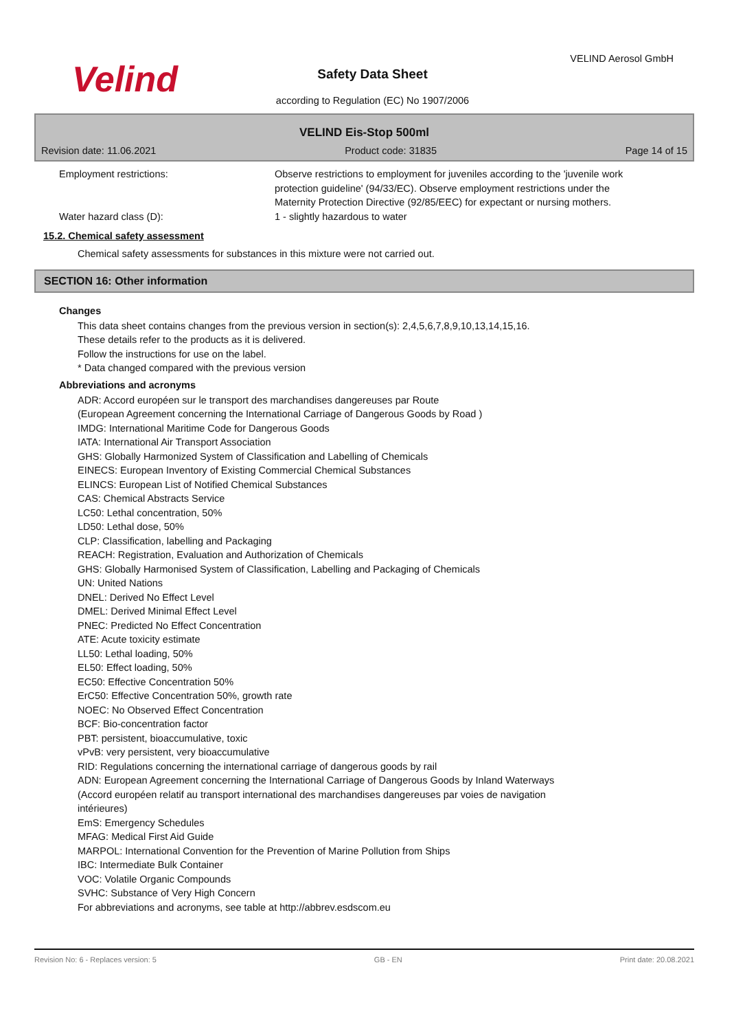Velind VELIND Aerosol GmbH
Safety Data Sheet
according to Regulation (EC) No 1907/2006
VELIND Eis-Stop 500ml
Revision date: 11.06.2021 Product code: 31835 Page 14 of 15
Employment restrictions: Observe restrictions to employment for juveniles according to the 'juvenile work protection guideline' (94/33/EC). Observe employment restrictions under the Maternity Protection Directive (92/85/EEC) for expectant or nursing mothers.
Water hazard class (D): 1 - slightly hazardous to water
15.2. Chemical safety assessment
Chemical safety assessments for substances in this mixture were not carried out.
SECTION 16: Other information
Changes
This data sheet contains changes from the previous version in section(s): 2,4,5,6,7,8,9,10,13,14,15,16.
These details refer to the products as it is delivered.
Follow the instructions for use on the label.
* Data changed compared with the previous version
Abbreviations and acronyms
ADR: Accord européen sur le transport des marchandises dangereuses par Route
(European Agreement concerning the International Carriage of Dangerous Goods by Road )
IMDG: International Maritime Code for Dangerous Goods
IATA: International Air Transport Association
GHS: Globally Harmonized System of Classification and Labelling of Chemicals
EINECS: European Inventory of Existing Commercial Chemical Substances
ELINCS: European List of Notified Chemical Substances
CAS: Chemical Abstracts Service
LC50: Lethal concentration, 50%
LD50: Lethal dose, 50%
CLP: Classification, labelling and Packaging
REACH: Registration, Evaluation and Authorization of Chemicals
GHS: Globally Harmonised System of Classification, Labelling and Packaging of Chemicals
UN: United Nations
DNEL: Derived No Effect Level
DMEL: Derived Minimal Effect Level
PNEC: Predicted No Effect Concentration
ATE: Acute toxicity estimate
LL50: Lethal loading, 50%
EL50: Effect loading, 50%
EC50: Effective Concentration 50%
ErC50: Effective Concentration 50%, growth rate
NOEC: No Observed Effect Concentration
BCF: Bio-concentration factor
PBT: persistent, bioaccumulative, toxic
vPvB: very persistent, very bioaccumulative
RID: Regulations concerning the international carriage of dangerous goods by rail
ADN: European Agreement concerning the International Carriage of Dangerous Goods by Inland Waterways
(Accord européen relatif au transport international des marchandises dangereuses par voies de navigation
intérieures)
EmS: Emergency Schedules
MFAG: Medical First Aid Guide
MARPOL: International Convention for the Prevention of Marine Pollution from Ships
IBC: Intermediate Bulk Container
VOC: Volatile Organic Compounds
SVHC: Substance of Very High Concern
For abbreviations and acronyms, see table at http://abbrev.esdscom.eu
Revision No: 6 - Replaces version: 5 GB - EN Print date: 20.08.2021